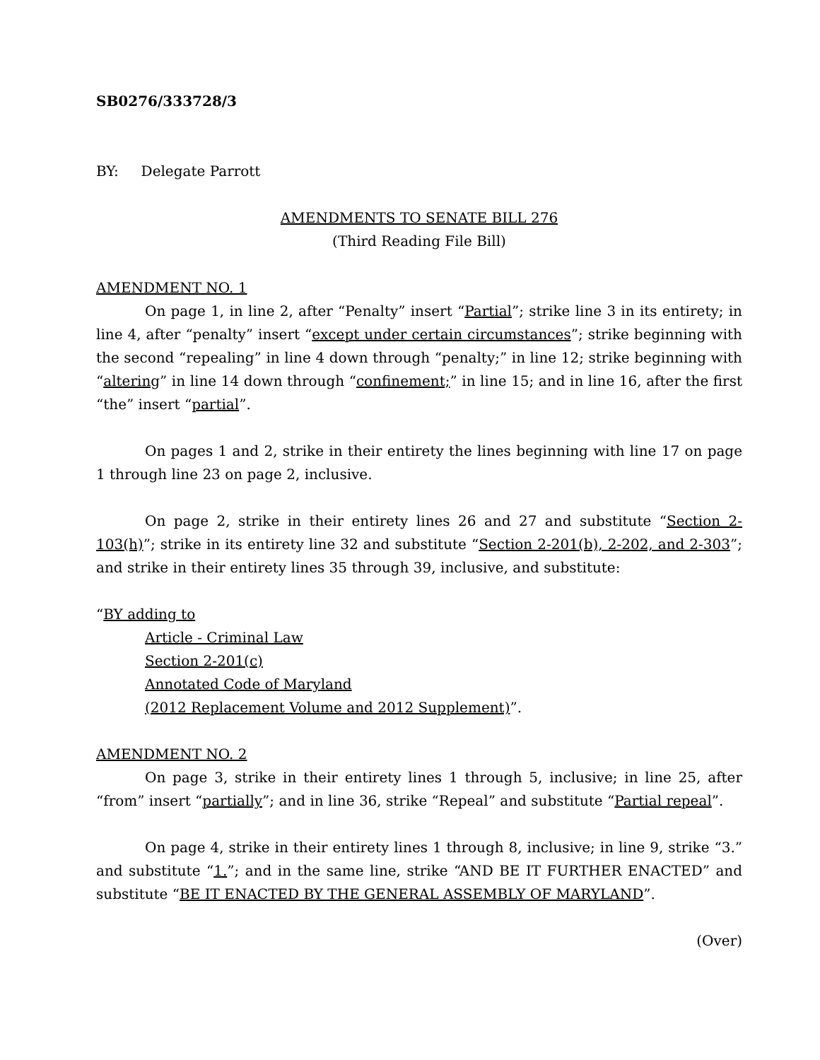SB0276/333728/3
BY: Delegate Parrott
AMENDMENTS TO SENATE BILL 276
(Third Reading File Bill)
AMENDMENT NO. 1
On page 1, in line 2, after “Penalty” insert “Partial”; strike line 3 in its entirety; in line 4, after “penalty” insert “except under certain circumstances”; strike beginning with the second “repealing” in line 4 down through “penalty;” in line 12; strike beginning with “altering” in line 14 down through “confinement;” in line 15; and in line 16, after the first “the” insert “partial”.
On pages 1 and 2, strike in their entirety the lines beginning with line 17 on page 1 through line 23 on page 2, inclusive.
On page 2, strike in their entirety lines 26 and 27 and substitute “Section 2-103(h)”; strike in its entirety line 32 and substitute “Section 2-201(b), 2-202, and 2-303”; and strike in their entirety lines 35 through 39, inclusive, and substitute:
“BY adding to
Article - Criminal Law
Section 2-201(c)
Annotated Code of Maryland
(2012 Replacement Volume and 2012 Supplement)”.
AMENDMENT NO. 2
On page 3, strike in their entirety lines 1 through 5, inclusive; in line 25, after “from” insert “partially”; and in line 36, strike “Repeal” and substitute “Partial repeal”.
On page 4, strike in their entirety lines 1 through 8, inclusive; in line 9, strike “3.” and substitute “1.”; and in the same line, strike “AND BE IT FURTHER ENACTED” and substitute “BE IT ENACTED BY THE GENERAL ASSEMBLY OF MARYLAND”.
(Over)